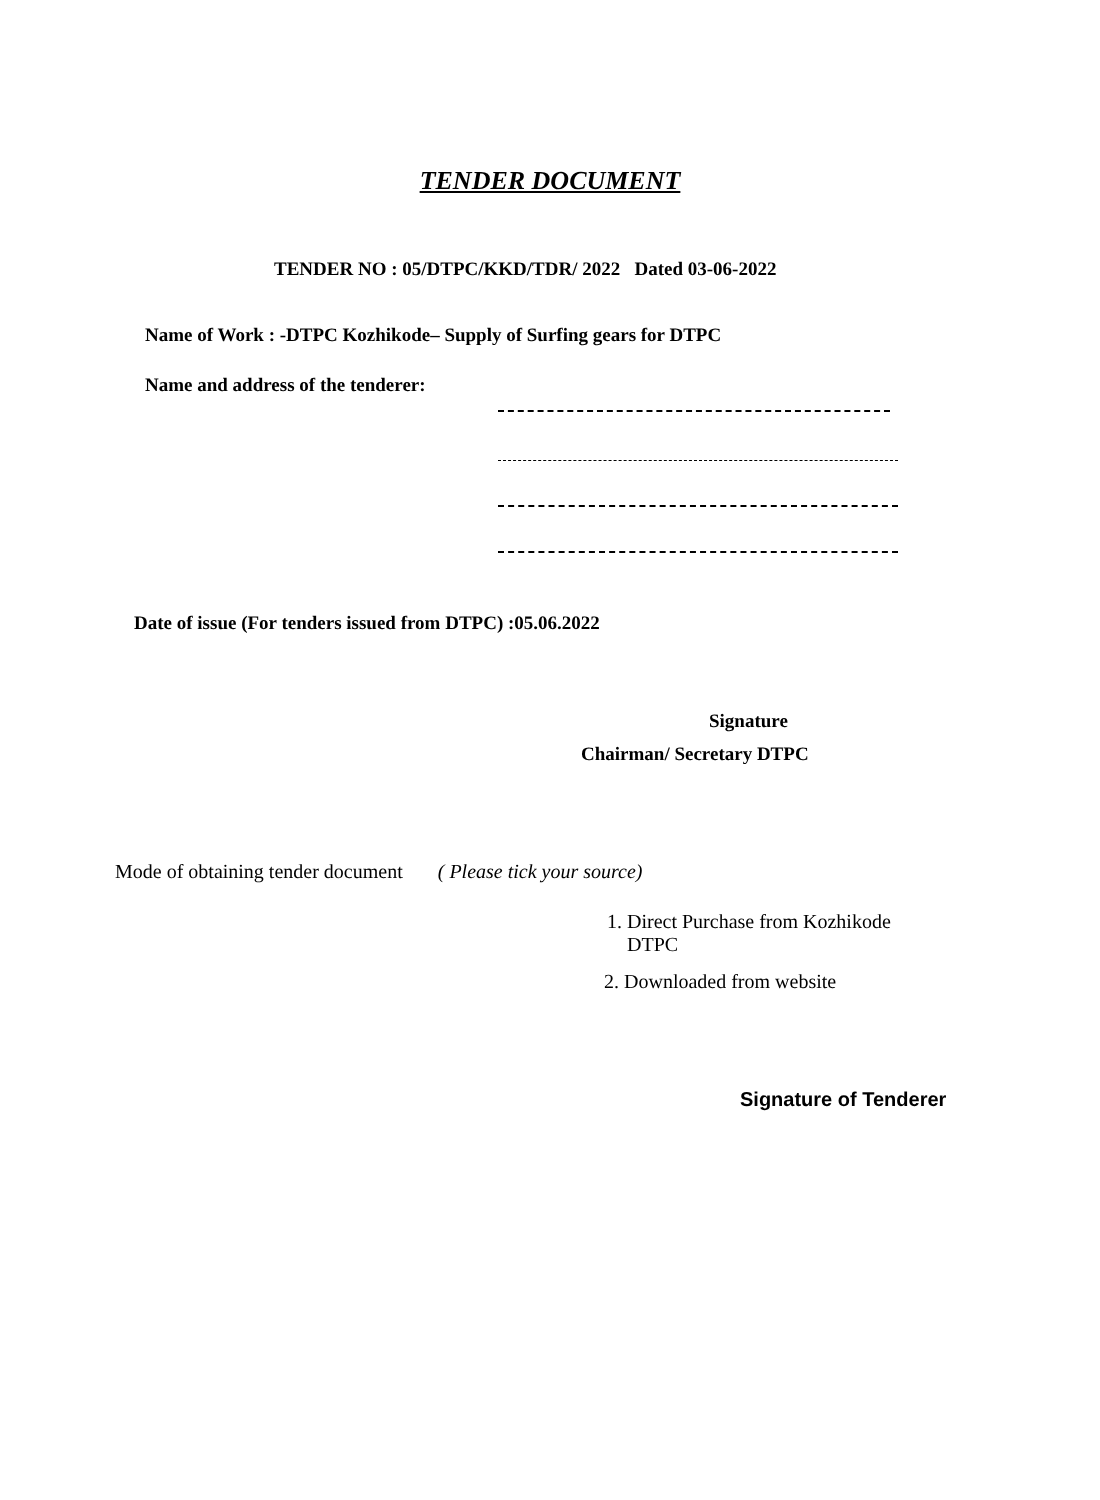TENDER DOCUMENT
TENDER NO : 05/DTPC/KKD/TDR/ 2022 Dated 03-06-2022
Name of Work : -DTPC Kozhikode– Supply of Surfing gears for DTPC
Name and address of the tenderer:
Date of issue (For tenders issued from DTPC) :05.06.2022
Signature
Chairman/ Secretary DTPC
Mode of obtaining tender document ( Please tick your source)
1. Direct Purchase from Kozhikode
DTPC
2. Downloaded from website
Signature of Tenderer